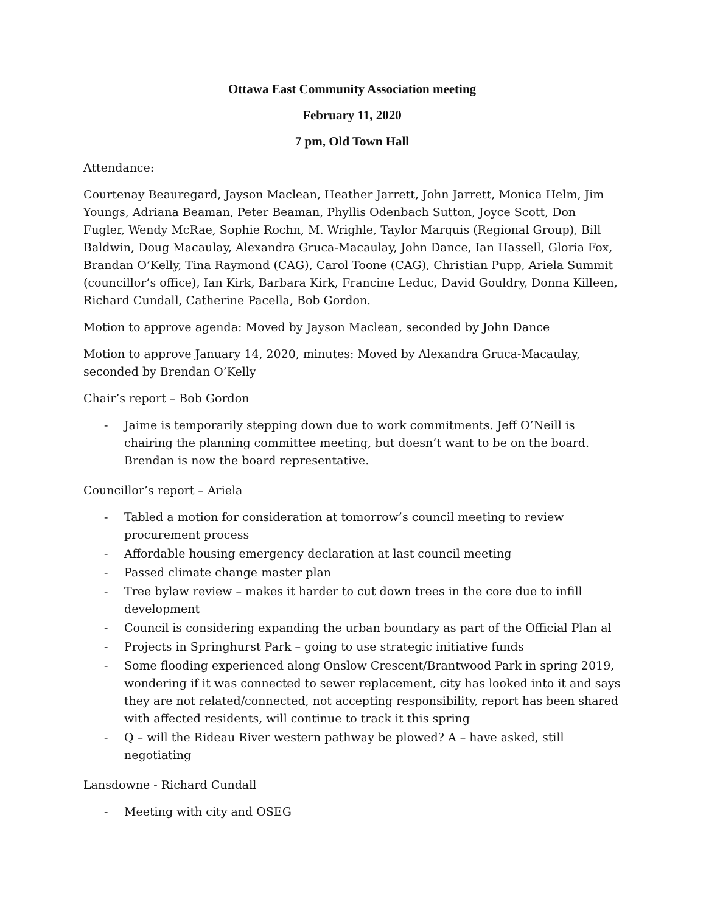Ottawa East Community Association meeting
February 11, 2020
7 pm, Old Town Hall
Attendance:
Courtenay Beauregard, Jayson Maclean, Heather Jarrett, John Jarrett, Monica Helm, Jim Youngs, Adriana Beaman, Peter Beaman, Phyllis Odenbach Sutton, Joyce Scott, Don Fugler, Wendy McRae, Sophie Rochn, M. Wrighle, Taylor Marquis (Regional Group), Bill Baldwin, Doug Macaulay, Alexandra Gruca-Macaulay, John Dance, Ian Hassell, Gloria Fox, Brandan O’Kelly, Tina Raymond (CAG), Carol Toone (CAG), Christian Pupp, Ariela Summit (councillor’s office), Ian Kirk, Barbara Kirk, Francine Leduc, David Gouldry, Donna Killeen, Richard Cundall, Catherine Pacella, Bob Gordon.
Motion to approve agenda: Moved by Jayson Maclean, seconded by John Dance
Motion to approve January 14, 2020, minutes: Moved by Alexandra Gruca-Macaulay, seconded by Brendan O’Kelly
Chair’s report – Bob Gordon
- Jaime is temporarily stepping down due to work commitments. Jeff O’Neill is chairing the planning committee meeting, but doesn’t want to be on the board. Brendan is now the board representative.
Councillor’s report – Ariela
- Tabled a motion for consideration at tomorrow’s council meeting to review procurement process
- Affordable housing emergency declaration at last council meeting
- Passed climate change master plan
- Tree bylaw review – makes it harder to cut down trees in the core due to infill development
- Council is considering expanding the urban boundary as part of the Official Plan al
- Projects in Springhurst Park – going to use strategic initiative funds
- Some flooding experienced along Onslow Crescent/Brantwood Park in spring 2019, wondering if it was connected to sewer replacement, city has looked into it and says they are not related/connected, not accepting responsibility, report has been shared with affected residents, will continue to track it this spring
- Q – will the Rideau River western pathway be plowed? A – have asked, still negotiating
Lansdowne - Richard Cundall
- Meeting with city and OSEG